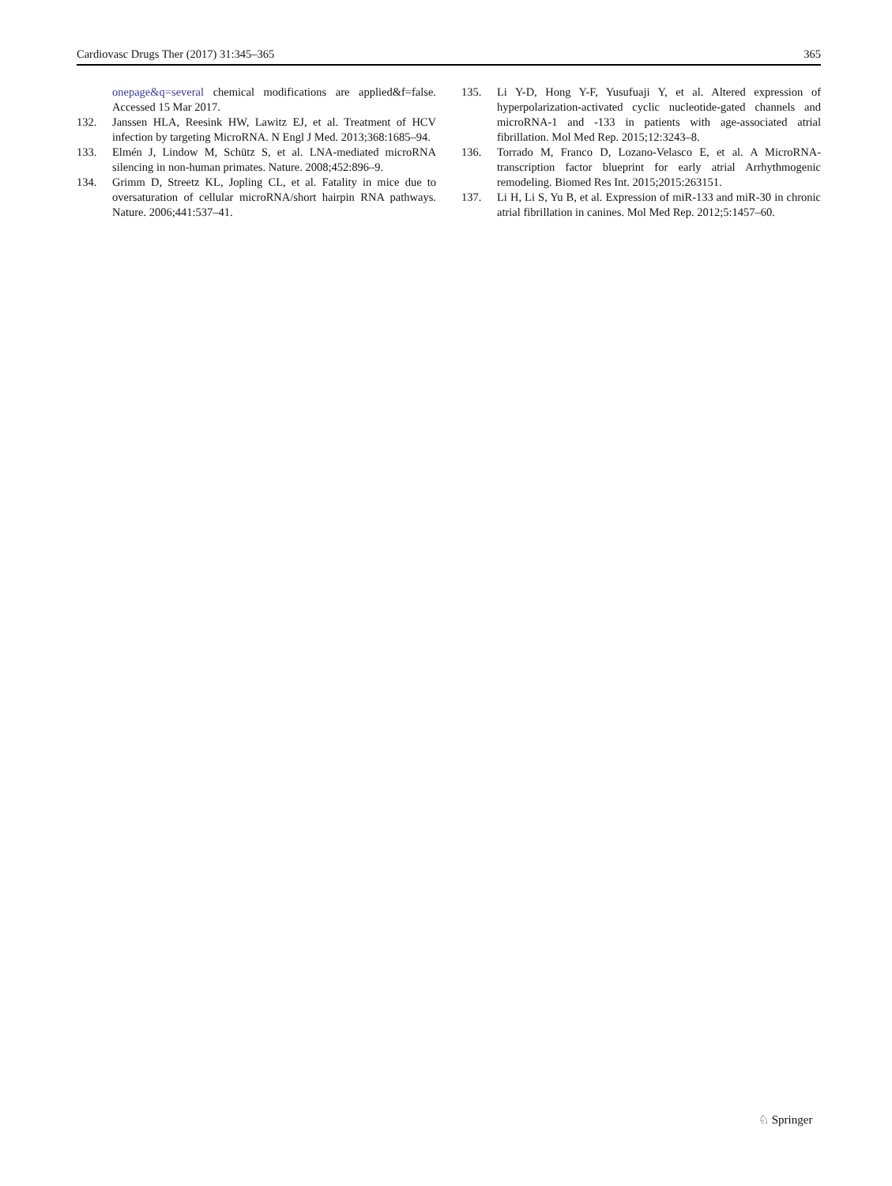Cardiovasc Drugs Ther (2017) 31:345–365 365
onepage&q=several chemical modifications are applied&f=false. Accessed 15 Mar 2017.
132. Janssen HLA, Reesink HW, Lawitz EJ, et al. Treatment of HCV infection by targeting MicroRNA. N Engl J Med. 2013;368:1685–94.
133. Elmén J, Lindow M, Schütz S, et al. LNA-mediated microRNA silencing in non-human primates. Nature. 2008;452:896–9.
134. Grimm D, Streetz KL, Jopling CL, et al. Fatality in mice due to oversaturation of cellular microRNA/short hairpin RNA pathways. Nature. 2006;441:537–41.
135. Li Y-D, Hong Y-F, Yusufuaji Y, et al. Altered expression of hyperpolarization-activated cyclic nucleotide-gated channels and microRNA-1 and -133 in patients with age-associated atrial fibrillation. Mol Med Rep. 2015;12:3243–8.
136. Torrado M, Franco D, Lozano-Velasco E, et al. A MicroRNA-transcription factor blueprint for early atrial Arrhythmogenic remodeling. Biomed Res Int. 2015;2015:263151.
137. Li H, Li S, Yu B, et al. Expression of miR-133 and miR-30 in chronic atrial fibrillation in canines. Mol Med Rep. 2012;5:1457–60.
♘ Springer